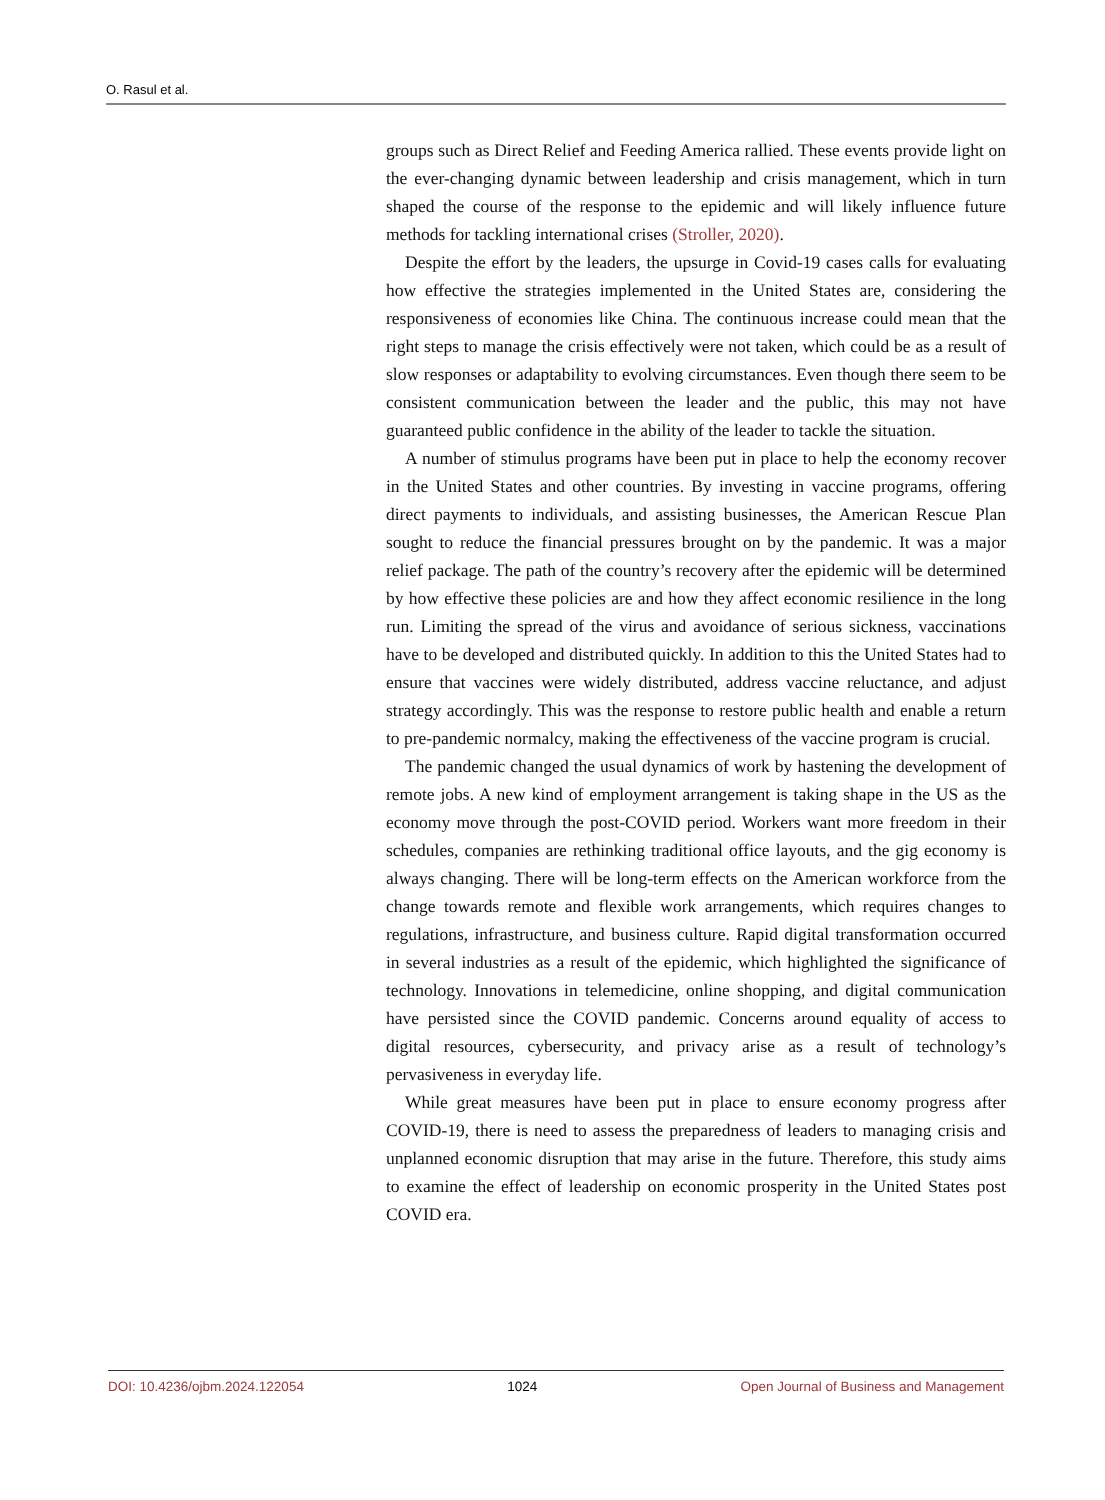O. Rasul et al.
groups such as Direct Relief and Feeding America rallied. These events provide light on the ever-changing dynamic between leadership and crisis management, which in turn shaped the course of the response to the epidemic and will likely influence future methods for tackling international crises (Stroller, 2020).
Despite the effort by the leaders, the upsurge in Covid-19 cases calls for evaluating how effective the strategies implemented in the United States are, considering the responsiveness of economies like China. The continuous increase could mean that the right steps to manage the crisis effectively were not taken, which could be as a result of slow responses or adaptability to evolving circumstances. Even though there seem to be consistent communication between the leader and the public, this may not have guaranteed public confidence in the ability of the leader to tackle the situation.
A number of stimulus programs have been put in place to help the economy recover in the United States and other countries. By investing in vaccine programs, offering direct payments to individuals, and assisting businesses, the American Rescue Plan sought to reduce the financial pressures brought on by the pandemic. It was a major relief package. The path of the country’s recovery after the epidemic will be determined by how effective these policies are and how they affect economic resilience in the long run. Limiting the spread of the virus and avoidance of serious sickness, vaccinations have to be developed and distributed quickly. In addition to this the United States had to ensure that vaccines were widely distributed, address vaccine reluctance, and adjust strategy accordingly. This was the response to restore public health and enable a return to pre-pandemic normalcy, making the effectiveness of the vaccine program is crucial.
The pandemic changed the usual dynamics of work by hastening the development of remote jobs. A new kind of employment arrangement is taking shape in the US as the economy move through the post-COVID period. Workers want more freedom in their schedules, companies are rethinking traditional office layouts, and the gig economy is always changing. There will be long-term effects on the American workforce from the change towards remote and flexible work arrangements, which requires changes to regulations, infrastructure, and business culture. Rapid digital transformation occurred in several industries as a result of the epidemic, which highlighted the significance of technology. Innovations in telemedicine, online shopping, and digital communication have persisted since the COVID pandemic. Concerns around equality of access to digital resources, cybersecurity, and privacy arise as a result of technology’s pervasiveness in everyday life.
While great measures have been put in place to ensure economy progress after COVID-19, there is need to assess the preparedness of leaders to managing crisis and unplanned economic disruption that may arise in the future. Therefore, this study aims to examine the effect of leadership on economic prosperity in the United States post COVID era.
DOI: 10.4236/ojbm.2024.122054 1024 Open Journal of Business and Management